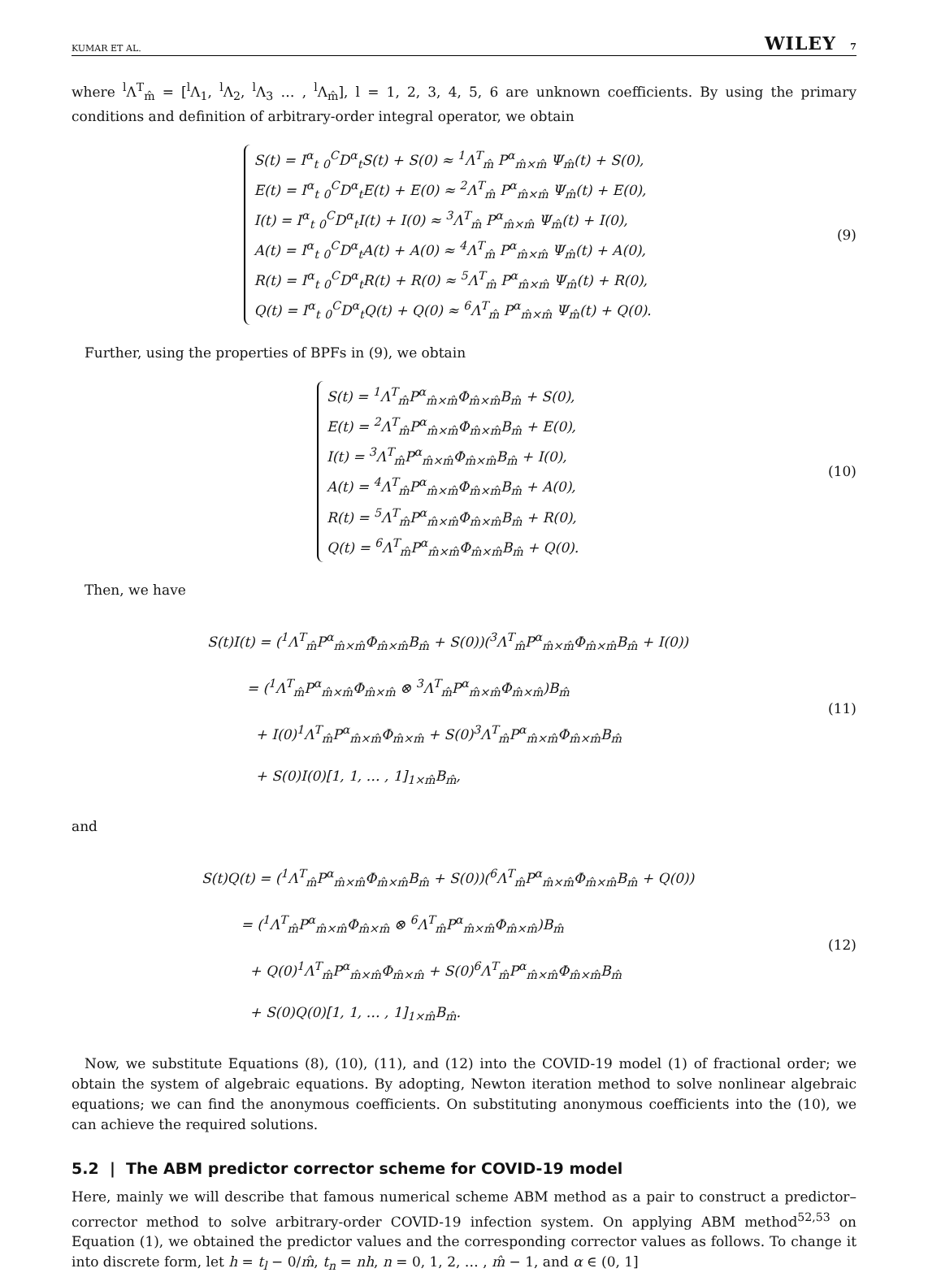KUMAR ET AL. WILEY 7
where <sup>l</sup>Λ<sup>T</sup><sub>m̂</sub> = [<sup>l</sup>Λ<sub>1</sub>, <sup>l</sup>Λ<sub>2</sub>, <sup>l</sup>Λ<sub>3</sub> … , <sup>l</sup>Λ<sub>m̂</sub>], l = 1, 2, 3, 4, 5, 6 are unknown coefficients. By using the primary conditions and definition of arbitrary-order integral operator, we obtain
S(t) = I<sup>α</sup><sub>t</sub> <sub>0</sub><sup>C</sup>D<sup>α</sup><sub>t</sub>S(t) + S(0) ≈ <sup>1</sup>Λ<sup>T</sup><sub>m̂</sub> P<sup>α</sup><sub>m̂×m̂</sub> Ψ<sub>m̂</sub>(t) + S(0),
E(t) = I<sup>α</sup><sub>t</sub> <sub>0</sub><sup>C</sup>D<sup>α</sup><sub>t</sub>E(t) + E(0) ≈ <sup>2</sup>Λ<sup>T</sup><sub>m̂</sub> P<sup>α</sup><sub>m̂×m̂</sub> Ψ<sub>m̂</sub>(t) + E(0),
I(t) = I<sup>α</sup><sub>t</sub> <sub>0</sub><sup>C</sup>D<sup>α</sup><sub>t</sub>I(t) + I(0) ≈ <sup>3</sup>Λ<sup>T</sup><sub>m̂</sub> P<sup>α</sup><sub>m̂×m̂</sub> Ψ<sub>m̂</sub>(t) + I(0),
A(t) = I<sup>α</sup><sub>t</sub> <sub>0</sub><sup>C</sup>D<sup>α</sup><sub>t</sub>A(t) + A(0) ≈ <sup>4</sup>Λ<sup>T</sup><sub>m̂</sub> P<sup>α</sup><sub>m̂×m̂</sub> Ψ<sub>m̂</sub>(t) + A(0),
R(t) = I<sup>α</sup><sub>t</sub> <sub>0</sub><sup>C</sup>D<sup>α</sup><sub>t</sub>R(t) + R(0) ≈ <sup>5</sup>Λ<sup>T</sup><sub>m̂</sub> P<sup>α</sup><sub>m̂×m̂</sub> Ψ<sub>m̂</sub>(t) + R(0),
Q(t) = I<sup>α</sup><sub>t</sub> <sub>0</sub><sup>C</sup>D<sup>α</sup><sub>t</sub>Q(t) + Q(0) ≈ <sup>6</sup>Λ<sup>T</sup><sub>m̂</sub> P<sup>α</sup><sub>m̂×m̂</sub> Ψ<sub>m̂</sub>(t) + Q(0).
(9)
Further, using the properties of BPFs in (9), we obtain
S(t) = <sup>1</sup>Λ<sup>T</sup><sub>m̂</sub>P<sup>α</sup><sub>m̂×m̂</sub>Φ<sub>m̂×m̂</sub>B<sub>m̂</sub> + S(0),
E(t) = <sup>2</sup>Λ<sup>T</sup><sub>m̂</sub>P<sup>α</sup><sub>m̂×m̂</sub>Φ<sub>m̂×m̂</sub>B<sub>m̂</sub> + E(0),
I(t) = <sup>3</sup>Λ<sup>T</sup><sub>m̂</sub>P<sup>α</sup><sub>m̂×m̂</sub>Φ<sub>m̂×m̂</sub>B<sub>m̂</sub> + I(0),
A(t) = <sup>4</sup>Λ<sup>T</sup><sub>m̂</sub>P<sup>α</sup><sub>m̂×m̂</sub>Φ<sub>m̂×m̂</sub>B<sub>m̂</sub> + A(0),
R(t) = <sup>5</sup>Λ<sup>T</sup><sub>m̂</sub>P<sup>α</sup><sub>m̂×m̂</sub>Φ<sub>m̂×m̂</sub>B<sub>m̂</sub> + R(0),
Q(t) = <sup>6</sup>Λ<sup>T</sup><sub>m̂</sub>P<sup>α</sup><sub>m̂×m̂</sub>Φ<sub>m̂×m̂</sub>B<sub>m̂</sub> + Q(0).
(10)
Then, we have
S(t)I(t) = (<sup>1</sup>Λ<sup>T</sup><sub>m̂</sub>P<sup>α</sup><sub>m̂×m̂</sub>Φ<sub>m̂×m̂</sub>B<sub>m̂</sub> + S(0))(<sup>3</sup>Λ<sup>T</sup><sub>m̂</sub>P<sup>α</sup><sub>m̂×m̂</sub>Φ<sub>m̂×m̂</sub>B<sub>m̂</sub> + I(0))
= (<sup>1</sup>Λ<sup>T</sup><sub>m̂</sub>P<sup>α</sup><sub>m̂×m̂</sub>Φ<sub>m̂×m̂</sub> ⊗ <sup>3</sup>Λ<sup>T</sup><sub>m̂</sub>P<sup>α</sup><sub>m̂×m̂</sub>Φ<sub>m̂×m̂</sub>)B<sub>m̂</sub>
+ I(0)<sup>1</sup>Λ<sup>T</sup><sub>m̂</sub>P<sup>α</sup><sub>m̂×m̂</sub>Φ<sub>m̂×m̂</sub> + S(0)<sup>3</sup>Λ<sup>T</sup><sub>m̂</sub>P<sup>α</sup><sub>m̂×m̂</sub>Φ<sub>m̂×m̂</sub>B<sub>m̂</sub>
+ S(0)I(0)[1, 1, … , 1]<sub>1×m̂</sub>B<sub>m̂</sub>,
(11)
and
S(t)Q(t) = (<sup>1</sup>Λ<sup>T</sup><sub>m̂</sub>P<sup>α</sup><sub>m̂×m̂</sub>Φ<sub>m̂×m̂</sub>B<sub>m̂</sub> + S(0))(<sup>6</sup>Λ<sup>T</sup><sub>m̂</sub>P<sup>α</sup><sub>m̂×m̂</sub>Φ<sub>m̂×m̂</sub>B<sub>m̂</sub> + Q(0))
= (<sup>1</sup>Λ<sup>T</sup><sub>m̂</sub>P<sup>α</sup><sub>m̂×m̂</sub>Φ<sub>m̂×m̂</sub> ⊗ <sup>6</sup>Λ<sup>T</sup><sub>m̂</sub>P<sup>α</sup><sub>m̂×m̂</sub>Φ<sub>m̂×m̂</sub>)B<sub>m̂</sub>
+ Q(0)<sup>1</sup>Λ<sup>T</sup><sub>m̂</sub>P<sup>α</sup><sub>m̂×m̂</sub>Φ<sub>m̂×m̂</sub> + S(0)<sup>6</sup>Λ<sup>T</sup><sub>m̂</sub>P<sup>α</sup><sub>m̂×m̂</sub>Φ<sub>m̂×m̂</sub>B<sub>m̂</sub>
+ S(0)Q(0)[1, 1, … , 1]<sub>1×m̂</sub>B<sub>m̂</sub>.
(12)
Now, we substitute Equations (8), (10), (11), and (12) into the COVID-19 model (1) of fractional order; we obtain the system of algebraic equations. By adopting, Newton iteration method to solve nonlinear algebraic equations; we can find the anonymous coefficients. On substituting anonymous coefficients into the (10), we can achieve the required solutions.
5.2 | The ABM predictor corrector scheme for COVID-19 model
Here, mainly we will describe that famous numerical scheme ABM method as a pair to construct a predictor–corrector method to solve arbitrary-order COVID-19 infection system. On applying ABM method<sup>52,53</sup> on Equation (1), we obtained the predictor values and the corresponding corrector values as follows. To change it into discrete form, let h = t<sub>l</sub> − 0/m̂, t<sub>n</sub> = nh, n = 0, 1, 2, … , m̂ − 1, and α ∈ (0, 1]